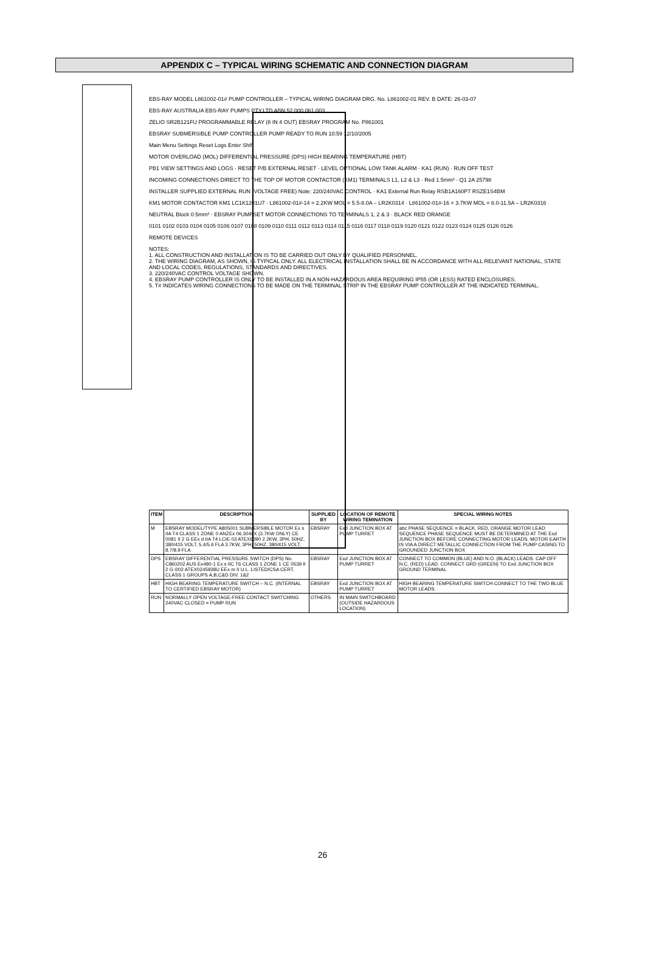APPENDIX C – TYPICAL WIRING SCHEMATIC AND CONNECTION DIAGRAM
EBS-RAY MODEL L861002-01# PUMP CONTROLLER – TYPICAL WIRING DIAGRAM DRG. No. L861002-01 REV. B DATE: 26-03-07
EBS-RAY AUSTRALIA EBS-RAY PUMPS PTY.LTD ABN 52 000 061 003
ZELIO SR2B121FU PROGRAMMABLE RELAY (8 IN 4 OUT) EBSRAY PROGRAM No. P861001
EBSRAY SUBMERSIBLE PUMP CONTROLLER PUMP READY TO RUN 10:59 12/10/2005
Main Menu Settings Reset Logs Enter Shift
MOTOR OVERLOAD (MOL) DIFFERENTIAL PRESSURE (DPS) HIGH BEARING TEMPERATURE (HBT)
PB1 VIEW SETTINGS AND LOGS · RESET P/B EXTERNAL RESET · LEVEL OPTIONAL LOW TANK ALARM · KA1 (RUN) · RUN OFF TEST
INCOMING CONNECTIONS DIRECT TO THE TOP OF MOTOR CONTACTOR (KM1) TERMINALS L1, L2 & L3 · Red 1.5mm² · Q1 2A 25798
INSTALLER SUPPLIED EXTERNAL RUN (VOLTAGE FREE) Note: 220/240VAC CONTROL · KA1 External Run Relay RSB1A160P7 RSZE1S4BM
KM1 MOTOR CONTACTOR KM1 LC1K1201U7 · L861002-01#-14 = 2.2KW MOL = 5.5-8.0A – LR2K0314 · L861002-01#-16 = 3.7KW MOL = 8.0-11.5A – LR2K0316
NEUTRAL Block 0.5mm² · EBSRAY PUMPSET MOTOR CONNECTIONS TO TERMINALS 1, 2 & 3 · BLACK RED ORANGE
0101 0102 0103 0104 0105 0106 0107 0108 0109 0110 0111 0112 0113 0114 0115 0116 0117 0118 0119 0120 0121 0122 0123 0124 0125 0126 0126
REMOTE DEVICES
NOTES:
1. ALL CONSTRUCTION AND INSTALLATION IS TO BE CARRIED OUT ONLY BY QUALIFIED PERSONNEL.
2. THE WIRING DIAGRAM, AS SHOWN, IS TYPICAL ONLY. ALL ELECTRICAL INSTALLATION SHALL BE IN ACCORDANCE WITH ALL RELEVANT NATIONAL, STATE AND LOCAL CODES, REGULATIONS, STANDARDS AND DIRECTIVES.
3. 220/240VAC CONTROL VOLTAGE SHOWN.
4. EBSRAY PUMP CONTROLLER IS ONLY TO BE INSTALLED IN A NON-HAZARDOUS AREA REQUIRING IP55 (OR LESS) RATED ENCLOSURES.
5. T# INDICATES WIRING CONNECTIONS TO BE MADE ON THE TERMINAL STRIP IN THE EBSRAY PUMP CONTROLLER AT THE INDICATED TERMINAL.
| ITEM | DESCRIPTION | SUPPLIED BY | LOCATION OF REMOTE WIRING TEMINATION | SPECIAL WIRING NOTES |
| --- | --- | --- | --- | --- |
| M | EBSRAY MODEL/TYPE A805001 SUBMERSIBLE MOTOR Ex s IIA T4 CLASS 1 ZONE 0 ANZEx 06.3046X (3.7KW ONLY) CE 0081 II 2 G EEx d IIA T4 LCIE 03 ATEX6390 2.2KW, 3PH, 50HZ, 380/415 VOLT, 5.4/5.6 FLA 3.7KW, 3PH, 50HZ, 380/415 VOLT, 8.7/8.9 FLA | EBSRAY | Exd JUNCTION BOX AT PUMP TURRET | abc PHASE SEQUENCE = BLACK, RED, ORANGE MOTOR LEAD SEQUENCE PHASE SEQUENCE MUST BE DETERMINED AT THE Exd JUNCTION BOX BEFORE CONNECTING MOTOR LEADS. MOTOR EARTH IS VIA A DIRECT METALLIC CONNECTION FROM THE PUMP CASING TO GROUNDED JUNCTION BOX |
| DPS | EBSRAY DIFFERENTIAL PRESSURE SWITCH (DPS) No. C860202 AUS Ex480-1 Ex s IIC T6 CLASS 1 ZONE 1 CE 0539 II 2 G ©02 ATEX0245938U EEx m II U.L. LISTED/CSA CERT. CLASS 1 GROUPS A,B,C&D DIV. 1&2 | EBSRAY | Exd JUNCTION BOX AT PUMP TURRET | CONNECT TO COMMON (BLUE) AND N.O. (BLACK) LEADS. CAP OFF N.C. (RED) LEAD. CONNECT GRD (GREEN) TO Exd JUNCTION BOX GROUND TERMINAL |
| HBT | HIGH BEARING TEMPERATURE SWITCH – N.C. (INTERNAL TO CERTIFIED EBSRAY MOTOR) | EBSRAY | Exd JUNCTION BOX AT PUMP TURRET | HIGH BEARING TEMPERATURE SWITCH CONNECT TO THE TWO BLUE MOTOR LEADS. |
| RUN | NORMALLY OPEN VOLTAGE-FREE CONTACT SWITCHING 240VAC CLOSED = PUMP RUN | OTHERS | IN MAIN SWITCHBOARD (OUTSIDE HAZARDOUS LOCATION) | |
26